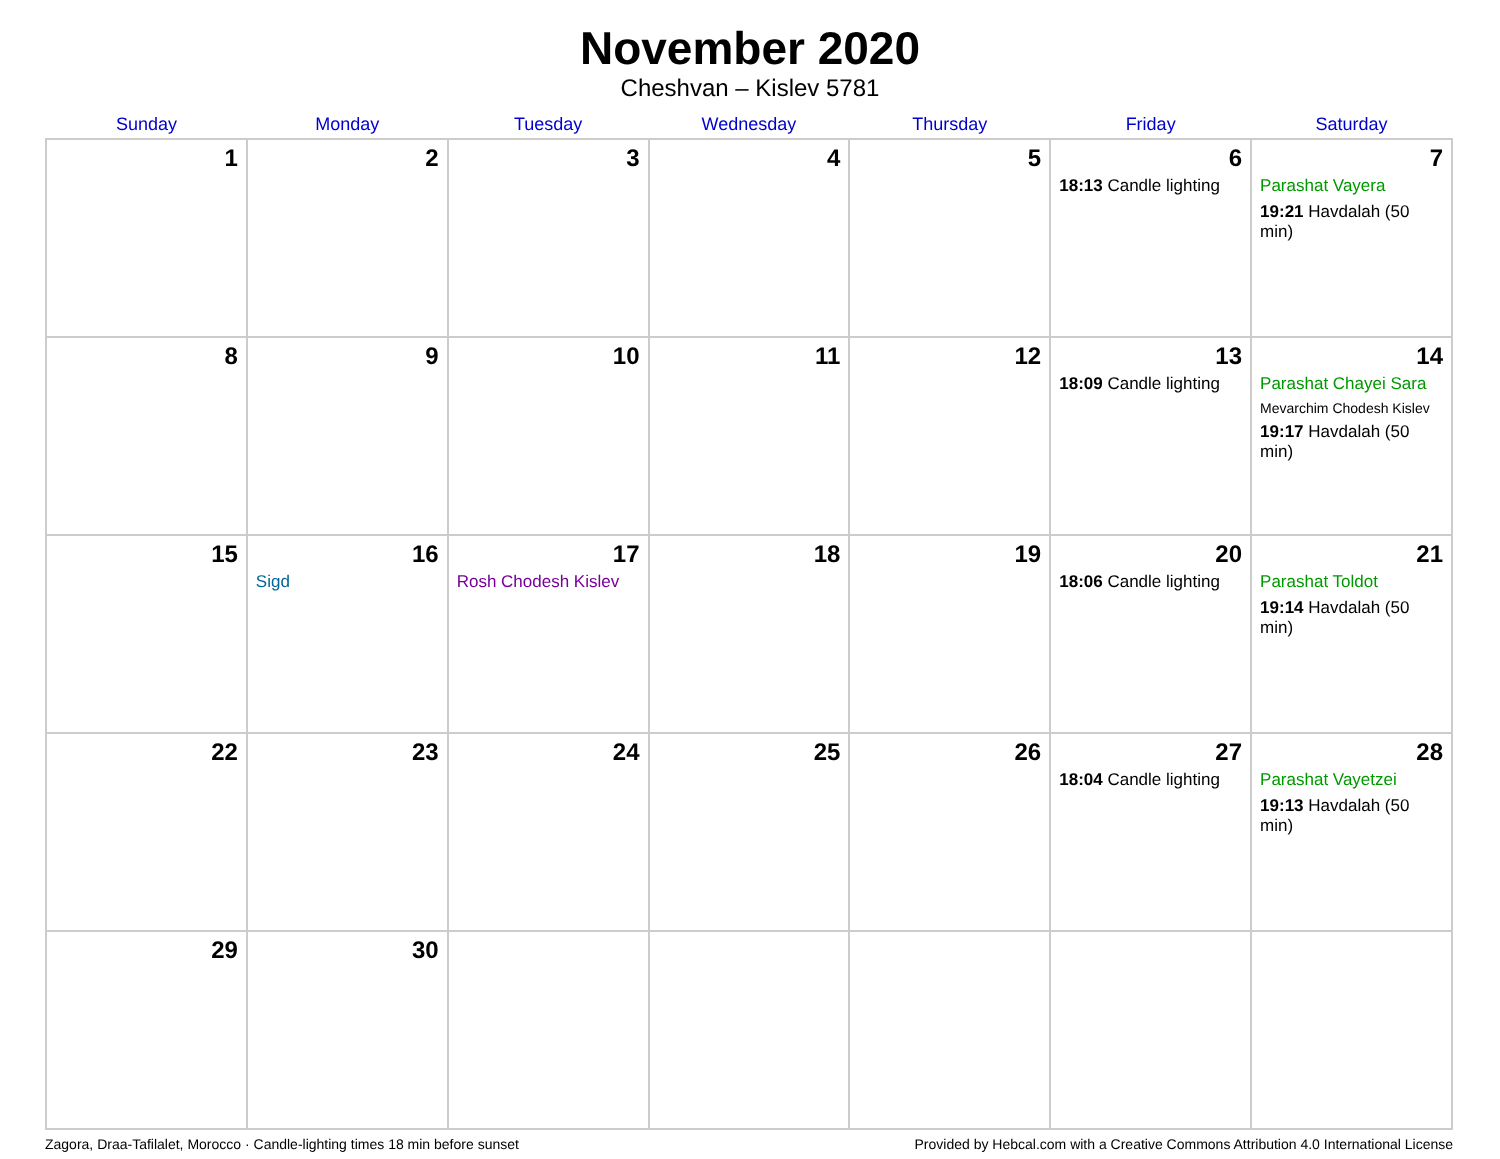November 2020
Cheshvan – Kislev 5781
| Sunday | Monday | Tuesday | Wednesday | Thursday | Friday | Saturday |
| --- | --- | --- | --- | --- | --- | --- |
| 1 | 2 | 3 | 4 | 5 | 6 18:13 Candle lighting | 7 Parashat Vayera 19:21 Havdalah (50 min) |
| 8 | 9 | 10 | 11 | 12 | 13 18:09 Candle lighting | 14 Parashat Chayei Sara Mevarchim Chodesh Kislev 19:17 Havdalah (50 min) |
| 15 | 16 Sigd | 17 Rosh Chodesh Kislev | 18 | 19 | 20 18:06 Candle lighting | 21 Parashat Toldot 19:14 Havdalah (50 min) |
| 22 | 23 | 24 | 25 | 26 | 27 18:04 Candle lighting | 28 Parashat Vayetzei 19:13 Havdalah (50 min) |
| 29 | 30 | | | | | |
Zagora, Draa-Tafilalet, Morocco · Candle-lighting times 18 min before sunset Provided by Hebcal.com with a Creative Commons Attribution 4.0 International License